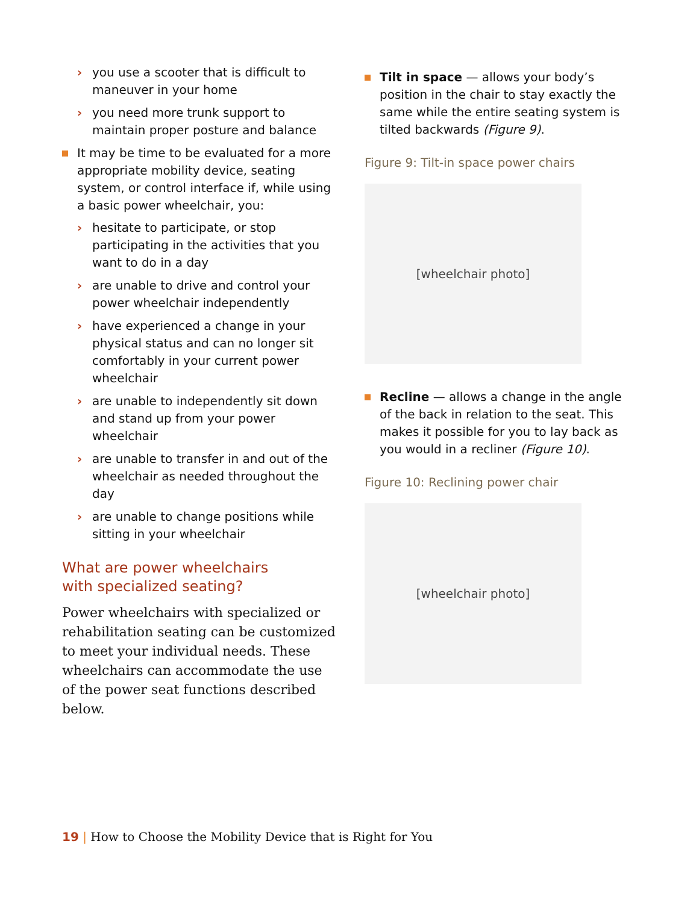› you use a scooter that is difficult to maneuver in your home
› you need more trunk support to maintain proper posture and balance
It may be time to be evaluated for a more appropriate mobility device, seating system, or control interface if, while using a basic power wheelchair, you:
› hesitate to participate, or stop participating in the activities that you want to do in a day
› are unable to drive and control your power wheelchair independently
› have experienced a change in your physical status and can no longer sit comfortably in your current power wheelchair
› are unable to independently sit down and stand up from your power wheelchair
› are unable to transfer in and out of the wheelchair as needed throughout the day
› are unable to change positions while sitting in your wheelchair
What are power wheelchairs
with specialized seating?
Power wheelchairs with specialized or rehabilitation seating can be customized to meet your individual needs. These wheelchairs can accommodate the use of the power seat functions described below.
Tilt in space — allows your body’s position in the chair to stay exactly the same while the entire seating system is tilted backwards (Figure 9).
Figure 9: Tilt-in space power chairs
[wheelchair photo]
Recline — allows a change in the angle of the back in relation to the seat. This makes it possible for you to lay back as you would in a recliner (Figure 10).
Figure 10: Reclining power chair
[wheelchair photo]
19 | How to Choose the Mobility Device that is Right for You